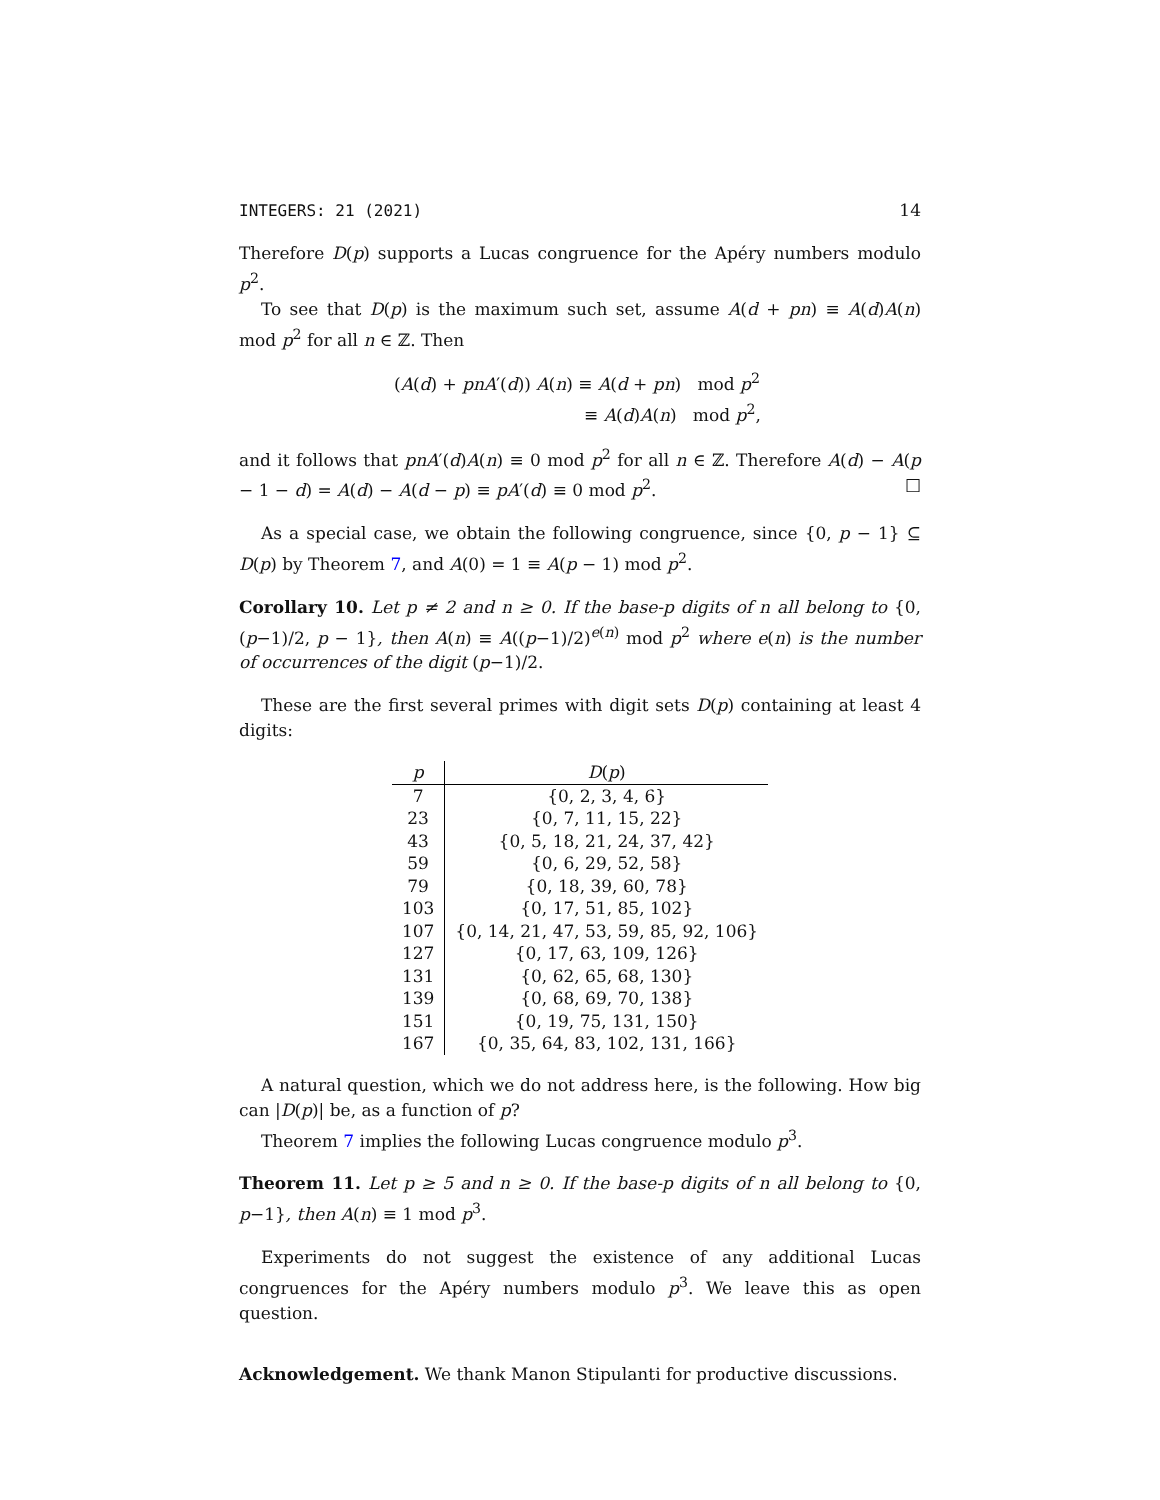INTEGERS: 21 (2021) 14
Therefore D(p) supports a Lucas congruence for the Apéry numbers modulo p<sup>2</sup>.
To see that D(p) is the maximum such set, assume A(d + pn) ≡ A(d)A(n) mod p<sup>2</sup> for all n ∈ ℤ. Then
(A(d) + pnA′(d)) A(n) ≡ A(d + pn) mod p<sup>2</sup>
≡ A(d)A(n) mod p<sup>2</sup>,
and it follows that pnA′(d)A(n) ≡ 0 mod p<sup>2</sup> for all n ∈ ℤ. Therefore A(d) − A(p − 1 − d) = A(d) − A(d − p) ≡ pA′(d) ≡ 0 mod p<sup>2</sup>. □
As a special case, we obtain the following congruence, since {0, p − 1} ⊆ D(p) by Theorem 7, and A(0) = 1 ≡ A(p − 1) mod p<sup>2</sup>.
Corollary 10. Let p ≠ 2 and n ≥ 0. If the base-p digits of n all belong to {0, (p−1)/2, p − 1}, then A(n) ≡ A((p−1)/2)<sup>e(n)</sup> mod p<sup>2</sup> where e(n) is the number of occurrences of the digit (p−1)/2.
These are the first several primes with digit sets D(p) containing at least 4 digits:
| p | D ( p ) |
| --- | --- |
| 7 | {0, 2, 3, 4, 6} |
| 23 | {0, 7, 11, 15, 22} |
| 43 | {0, 5, 18, 21, 24, 37, 42} |
| 59 | {0, 6, 29, 52, 58} |
| 79 | {0, 18, 39, 60, 78} |
| 103 | {0, 17, 51, 85, 102} |
| 107 | {0, 14, 21, 47, 53, 59, 85, 92, 106} |
| 127 | {0, 17, 63, 109, 126} |
| 131 | {0, 62, 65, 68, 130} |
| 139 | {0, 68, 69, 70, 138} |
| 151 | {0, 19, 75, 131, 150} |
| 167 | {0, 35, 64, 83, 102, 131, 166} |
A natural question, which we do not address here, is the following. How big can |D(p)| be, as a function of p?
Theorem 7 implies the following Lucas congruence modulo p<sup>3</sup>.
Theorem 11. Let p ≥ 5 and n ≥ 0. If the base-p digits of n all belong to {0, p−1}, then A(n) ≡ 1 mod p<sup>3</sup>.
Experiments do not suggest the existence of any additional Lucas congruences for the Apéry numbers modulo p<sup>3</sup>. We leave this as open question.
Acknowledgement. We thank Manon Stipulanti for productive discussions.